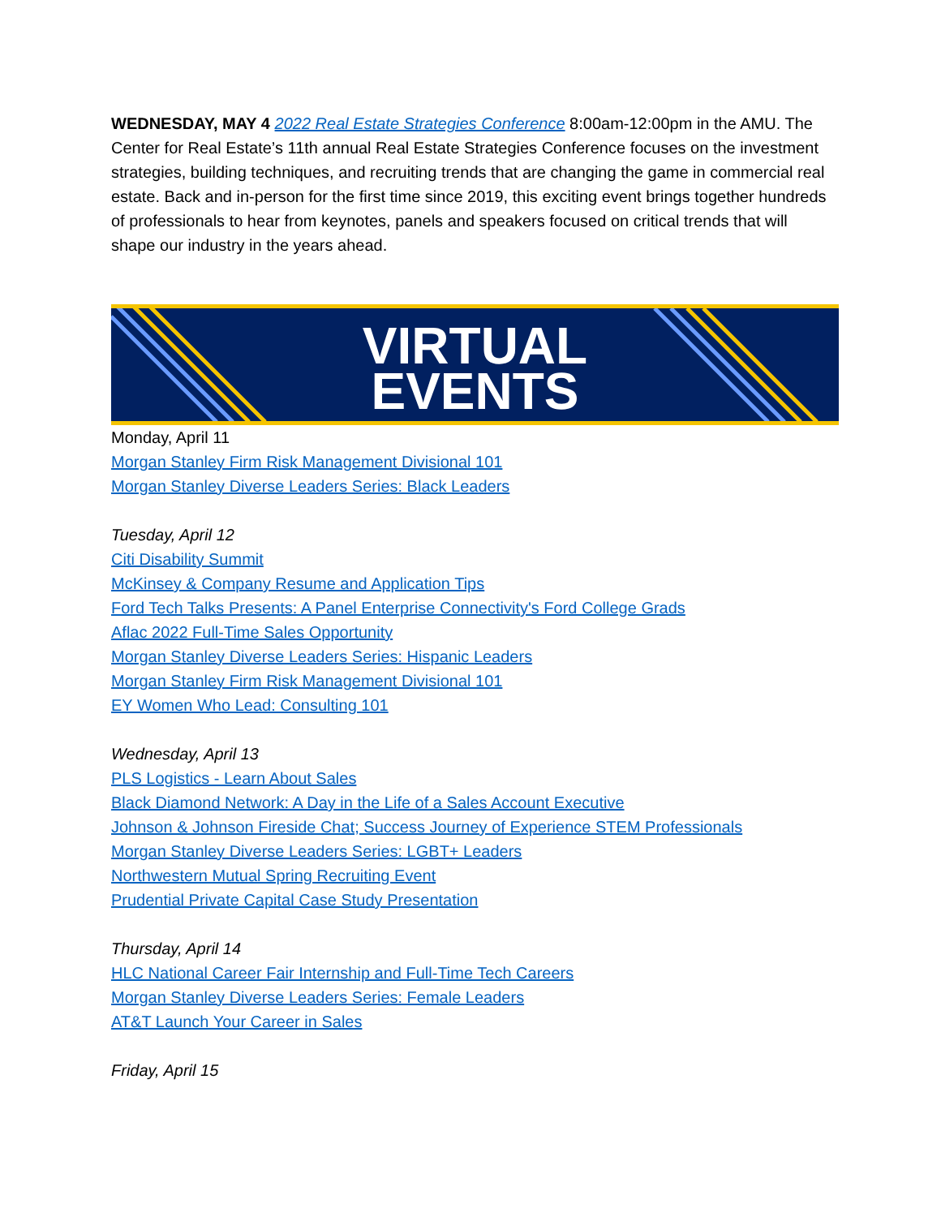WEDNESDAY, MAY 4 2022 Real Estate Strategies Conference 8:00am-12:00pm in the AMU. The Center for Real Estate’s 11th annual Real Estate Strategies Conference focuses on the investment strategies, building techniques, and recruiting trends that are changing the game in commercial real estate. Back and in-person for the first time since 2019, this exciting event brings together hundreds of professionals to hear from keynotes, panels and speakers focused on critical trends that will shape our industry in the years ahead.
VIRTUAL
EVENTS
Monday, April 11
Morgan Stanley Firm Risk Management Divisional 101
Morgan Stanley Diverse Leaders Series: Black Leaders
Tuesday, April 12
Citi Disability Summit
McKinsey & Company Resume and Application Tips
Ford Tech Talks Presents: A Panel Enterprise Connectivity's Ford College Grads
Aflac 2022 Full-Time Sales Opportunity
Morgan Stanley Diverse Leaders Series: Hispanic Leaders
Morgan Stanley Firm Risk Management Divisional 101
EY Women Who Lead: Consulting 101
Wednesday, April 13
PLS Logistics - Learn About Sales
Black Diamond Network: A Day in the Life of a Sales Account Executive
Johnson & Johnson Fireside Chat; Success Journey of Experience STEM Professionals
Morgan Stanley Diverse Leaders Series: LGBT+ Leaders
Northwestern Mutual Spring Recruiting Event
Prudential Private Capital Case Study Presentation
Thursday, April 14
HLC National Career Fair Internship and Full-Time Tech Careers
Morgan Stanley Diverse Leaders Series: Female Leaders
AT&T Launch Your Career in Sales
Friday, April 15